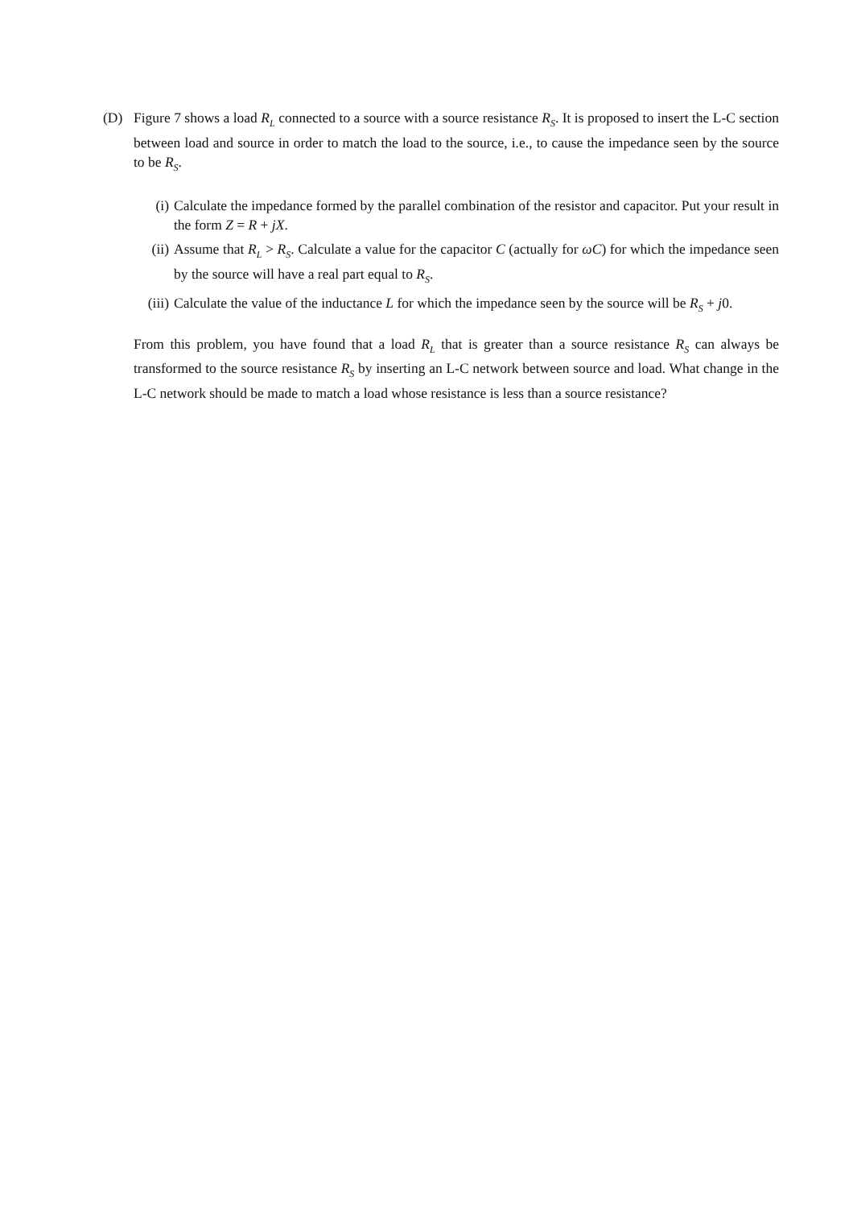(D) Figure 7 shows a load R<sub>L</sub> connected to a source with a source resistance R<sub>S</sub>. It is proposed to insert the L-C section between load and source in order to match the load to the source, i.e., to cause the impedance seen by the source to be R<sub>S</sub>.
(i) Calculate the impedance formed by the parallel combination of the resistor and capacitor. Put your result in the form Z = R + jX.
(ii) Assume that R<sub>L</sub> > R<sub>S</sub>. Calculate a value for the capacitor C (actually for ωC) for which the impedance seen by the source will have a real part equal to R<sub>S</sub>.
(iii) Calculate the value of the inductance L for which the impedance seen by the source will be R<sub>S</sub> + j0.
From this problem, you have found that a load R<sub>L</sub> that is greater than a source resistance R<sub>S</sub> can always be transformed to the source resistance R<sub>S</sub> by inserting an L-C network between source and load. What change in the L-C network should be made to match a load whose resistance is less than a source resistance?